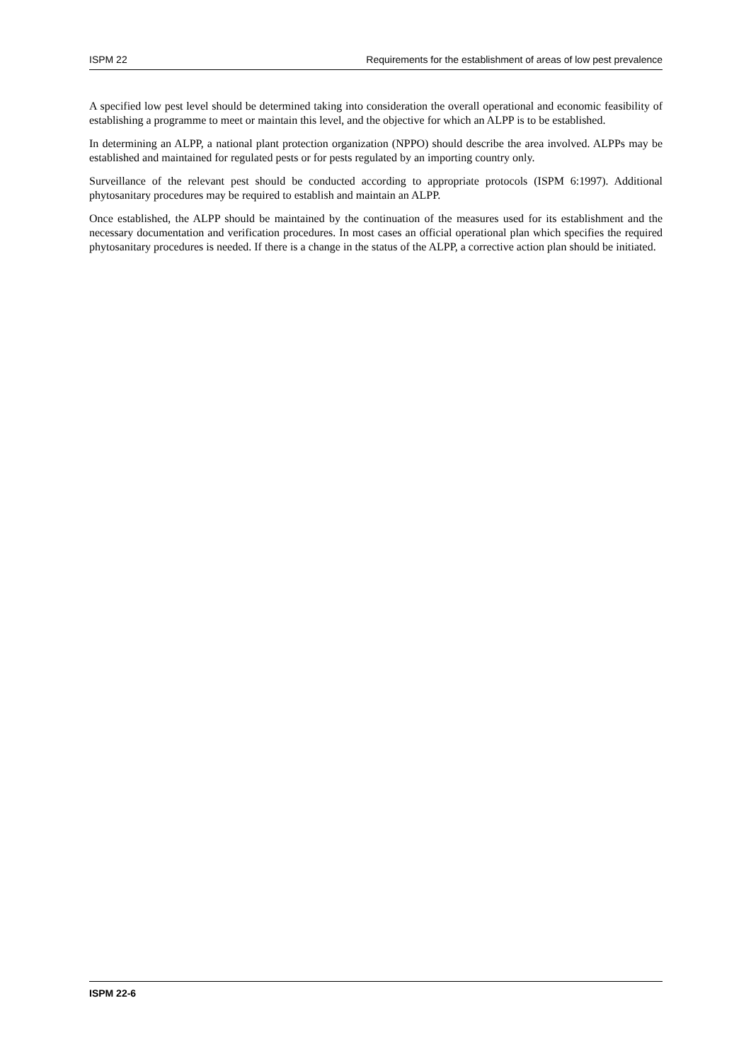ISPM 22 Requirements for the establishment of areas of low pest prevalence
A specified low pest level should be determined taking into consideration the overall operational and economic feasibility of establishing a programme to meet or maintain this level, and the objective for which an ALPP is to be established.
In determining an ALPP, a national plant protection organization (NPPO) should describe the area involved. ALPPs may be established and maintained for regulated pests or for pests regulated by an importing country only.
Surveillance of the relevant pest should be conducted according to appropriate protocols (ISPM 6:1997). Additional phytosanitary procedures may be required to establish and maintain an ALPP.
Once established, the ALPP should be maintained by the continuation of the measures used for its establishment and the necessary documentation and verification procedures. In most cases an official operational plan which specifies the required phytosanitary procedures is needed. If there is a change in the status of the ALPP, a corrective action plan should be initiated.
ISPM 22-6